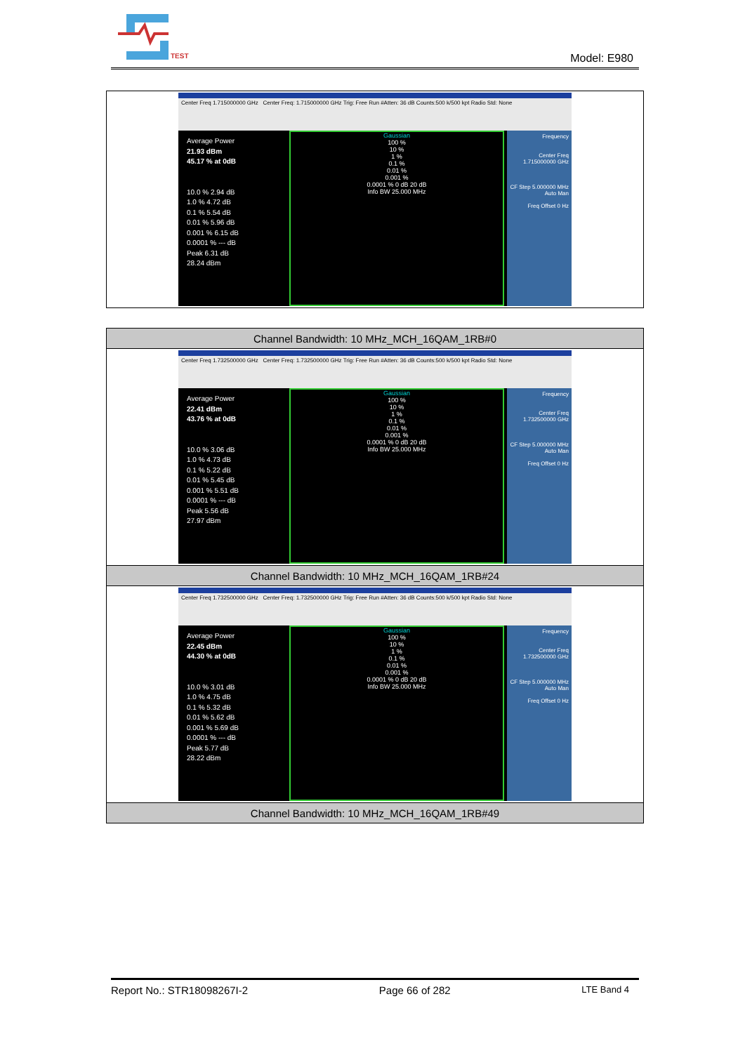TEST
Model: E980
| Center Freq 1.715000000 GHz Center Freq: 1.715000000 GHz Trig: Free Run #Atten: 36 dB Counts:500 k/500 kpt Radio Std: None Average Power 21.93 dBm 45.17 % at 0dB 10.0 % 2.94 dB 1.0 % 4.72 dB 0.1 % 5.54 dB 0.01 % 5.96 dB 0.001 % 6.15 dB 0.0001 % --- dB Peak 6.31 dB 28.24 dBm Gaussian 100 % 10 % 1 % 0.1 % 0.01 % 0.001 % 0.0001 % 0 dB 20 dB Info BW 25.000 MHz Frequency Center Freq 1.715000000 GHz CF Step 5.000000 MHz Auto Man Freq Offset 0 Hz |
| Channel Bandwidth: 10 MHz_MCH_16QAM_1RB#0 |
| Center Freq 1.732500000 GHz Center Freq: 1.732500000 GHz Trig: Free Run #Atten: 36 dB Counts:500 k/500 kpt Radio Std: None Average Power 22.41 dBm 43.76 % at 0dB 10.0 % 3.06 dB 1.0 % 4.73 dB 0.1 % 5.22 dB 0.01 % 5.45 dB 0.001 % 5.51 dB 0.0001 % --- dB Peak 5.56 dB 27.97 dBm Gaussian 100 % 10 % 1 % 0.1 % 0.01 % 0.001 % 0.0001 % 0 dB 20 dB Info BW 25.000 MHz Frequency Center Freq 1.732500000 GHz CF Step 5.000000 MHz Auto Man Freq Offset 0 Hz |
| Channel Bandwidth: 10 MHz_MCH_16QAM_1RB#24 |
| Center Freq 1.732500000 GHz Center Freq: 1.732500000 GHz Trig: Free Run #Atten: 36 dB Counts:500 k/500 kpt Radio Std: None Average Power 22.45 dBm 44.30 % at 0dB 10.0 % 3.01 dB 1.0 % 4.75 dB 0.1 % 5.32 dB 0.01 % 5.62 dB 0.001 % 5.69 dB 0.0001 % --- dB Peak 5.77 dB 28.22 dBm Gaussian 100 % 10 % 1 % 0.1 % 0.01 % 0.001 % 0.0001 % 0 dB 20 dB Info BW 25.000 MHz Frequency Center Freq 1.732500000 GHz CF Step 5.000000 MHz Auto Man Freq Offset 0 Hz |
| Channel Bandwidth: 10 MHz_MCH_16QAM_1RB#49 |
Report No.: STR18098267I-2 Page 66 of 282 LTE Band 4